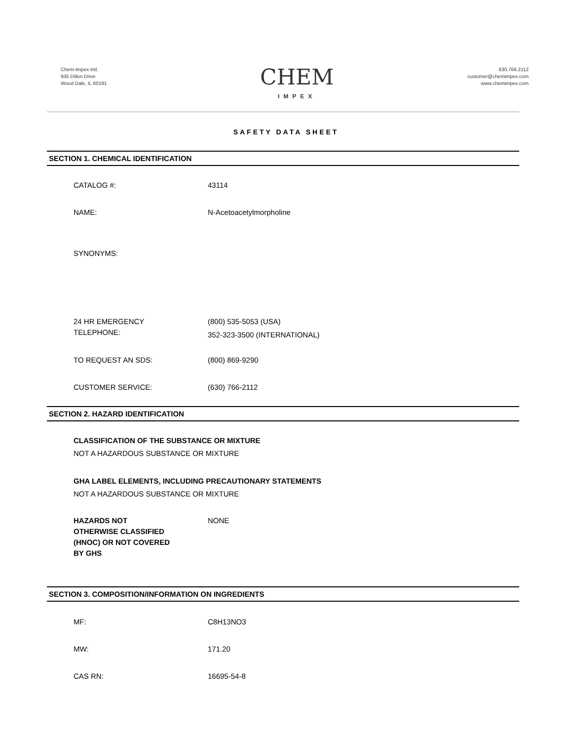Chem-Impex Intl.
935 Dillon Drive
Wood Dale, IL 60191
CHEM
IMPEX
630.766.2112
customer@chemimpex.com
www.chemimpex.com
SAFETY DATA SHEET
SECTION 1. CHEMICAL IDENTIFICATION
CATALOG #: 43114
NAME: N-Acetoacetylmorpholine
SYNONYMS:
24 HR EMERGENCY
TELEPHONE:
(800) 535-5053 (USA)
352-323-3500 (INTERNATIONAL)
TO REQUEST AN SDS: (800) 869-9290
CUSTOMER SERVICE: (630) 766-2112
SECTION 2. HAZARD IDENTIFICATION
CLASSIFICATION OF THE SUBSTANCE OR MIXTURE
NOT A HAZARDOUS SUBSTANCE OR MIXTURE
GHA LABEL ELEMENTS, INCLUDING PRECAUTIONARY STATEMENTS
NOT A HAZARDOUS SUBSTANCE OR MIXTURE
HAZARDS NOT
OTHERWISE CLASSIFIED
(HNOC) OR NOT COVERED
BY GHS
NONE
SECTION 3. COMPOSITION/INFORMATION ON INGREDIENTS
MF: C8H13NO3
MW: 171.20
CAS RN: 16695-54-8